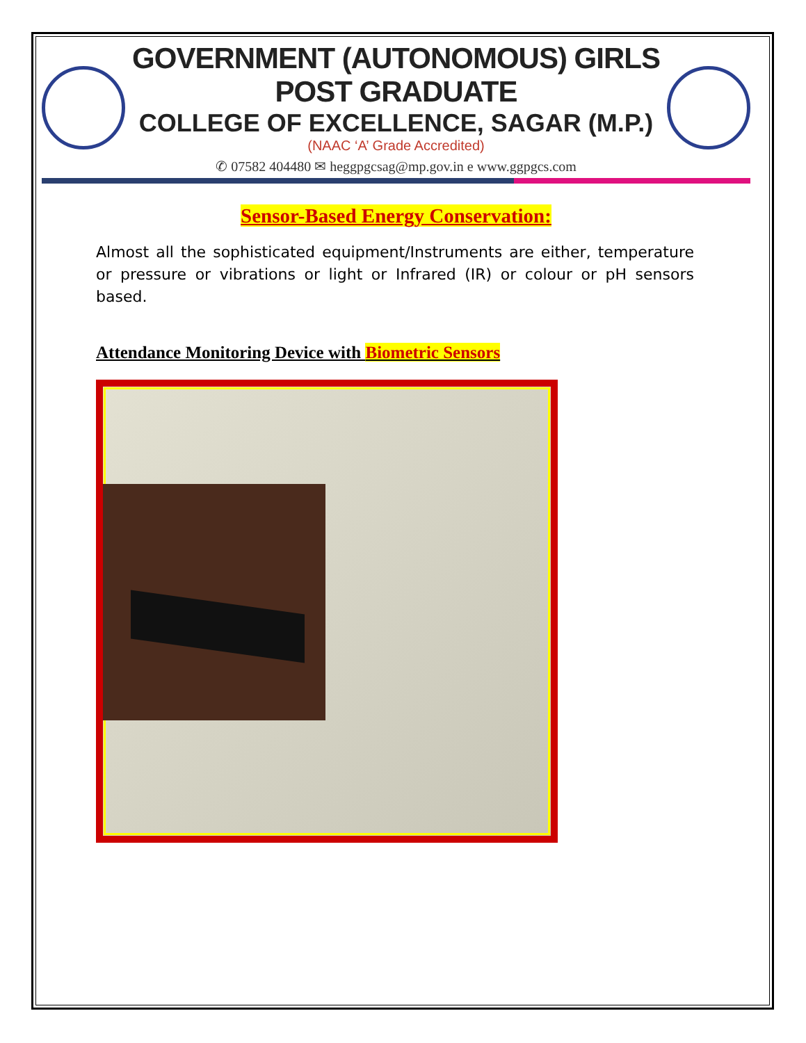GOVERNMENT (AUTONOMOUS) GIRLS POST GRADUATE
COLLEGE OF EXCELLENCE, SAGAR (M.P.)
(NAAC ‘A’ Grade Accredited)
✆ 07582 404480 ✉ heggpgcsag@mp.gov.in e www.ggpgcs.com
Sensor-Based Energy Conservation:
Almost all the sophisticated equipment/Instruments are either, temperature or pressure or vibrations or light or Infrared (IR) or colour or pH sensors based.
Attendance Monitoring Device with Biometric Sensors